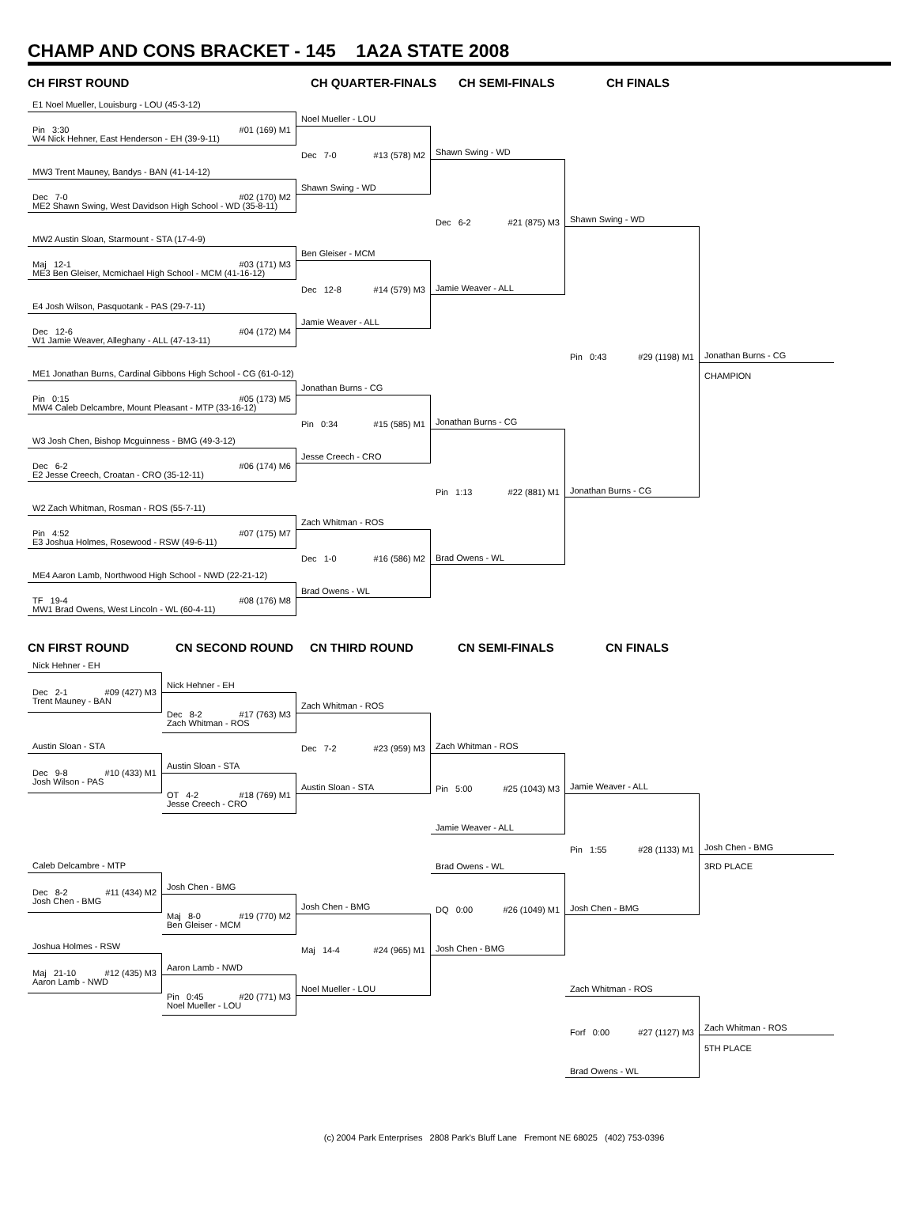CHAMP AND CONS BRACKET - 145 1A2A STATE 2008
CH FIRST ROUND
CH QUARTER-FINALS
CH SEMI-FINALS
CH FINALS
E1 Noel Mueller, Louisburg - LOU (45-3-12)
Pin 3:30 #01 (169) M1
W4 Nick Hehner, East Henderson - EH (39-9-11)
MW3 Trent Mauney, Bandys - BAN (41-14-12)
Dec 7-0 #02 (170) M2
ME2 Shawn Swing, West Davidson High School - WD (35-8-11)
MW2 Austin Sloan, Starmount - STA (17-4-9)
Maj 12-1 #03 (171) M3
ME3 Ben Gleiser, Mcmichael High School - MCM (41-16-12)
E4 Josh Wilson, Pasquotank - PAS (29-7-11)
Dec 12-6 #04 (172) M4
W1 Jamie Weaver, Alleghany - ALL (47-13-11)
ME1 Jonathan Burns, Cardinal Gibbons High School - CG (61-0-12)
Pin 0:15 #05 (173) M5
MW4 Caleb Delcambre, Mount Pleasant - MTP (33-16-12)
W3 Josh Chen, Bishop Mcguinness - BMG (49-3-12)
Dec 6-2 #06 (174) M6
E2 Jesse Creech, Croatan - CRO (35-12-11)
W2 Zach Whitman, Rosman - ROS (55-7-11)
Pin 4:52 #07 (175) M7
E3 Joshua Holmes, Rosewood - RSW (49-6-11)
ME4 Aaron Lamb, Northwood High School - NWD (22-21-12)
TF 19-4 #08 (176) M8
MW1 Brad Owens, West Lincoln - WL (60-4-11)
Noel Mueller - LOU
Dec 7-0 #13 (578) M2
Shawn Swing - WD
Ben Gleiser - MCM
Dec 12-8 #14 (579) M3
Jamie Weaver - ALL
Jonathan Burns - CG
Pin 0:34 #15 (585) M1
Jesse Creech - CRO
Zach Whitman - ROS
Dec 1-0 #16 (586) M2
Brad Owens - WL
Shawn Swing - WD
Dec 6-2 #21 (875) M3
Jamie Weaver - ALL
Jonathan Burns - CG
Pin 1:13 #22 (881) M1
Brad Owens - WL
Shawn Swing - WD
Pin 0:43 #29 (1198) M1
Jonathan Burns - CG
Jonathan Burns - CG
CHAMPION
CN FIRST ROUND
CN SECOND ROUND
CN THIRD ROUND
CN SEMI-FINALS
CN FINALS
Nick Hehner - EH
Dec 2-1 #09 (427) M3
Trent Mauney - BAN
Austin Sloan - STA
Dec 9-8 #10 (433) M1
Josh Wilson - PAS
Caleb Delcambre - MTP
Dec 8-2 #11 (434) M2
Josh Chen - BMG
Joshua Holmes - RSW
Maj 21-10 #12 (435) M3
Aaron Lamb - NWD
Nick Hehner - EH
Dec 8-2 #17 (763) M3
Zach Whitman - ROS
Austin Sloan - STA
OT 4-2 #18 (769) M1
Jesse Creech - CRO
Josh Chen - BMG
Maj 8-0 #19 (770) M2
Ben Gleiser - MCM
Aaron Lamb - NWD
Pin 0:45 #20 (771) M3
Noel Mueller - LOU
Zach Whitman - ROS
Dec 7-2 #23 (959) M3
Austin Sloan - STA
Josh Chen - BMG
Maj 14-4 #24 (965) M1
Noel Mueller - LOU
Zach Whitman - ROS
Pin 5:00 #25 (1043) M3
Jamie Weaver - ALL
Brad Owens - WL
DQ 0:00 #26 (1049) M1
Josh Chen - BMG
Jamie Weaver - ALL
Pin 1:55 #28 (1133) M1
Josh Chen - BMG
Zach Whitman - ROS
Forf 0:00 #27 (1127) M3
Brad Owens - WL
Josh Chen - BMG
3RD PLACE
Zach Whitman - ROS
5TH PLACE
(c) 2004 Park Enterprises 2808 Park's Bluff Lane Fremont NE 68025 (402) 753-0396